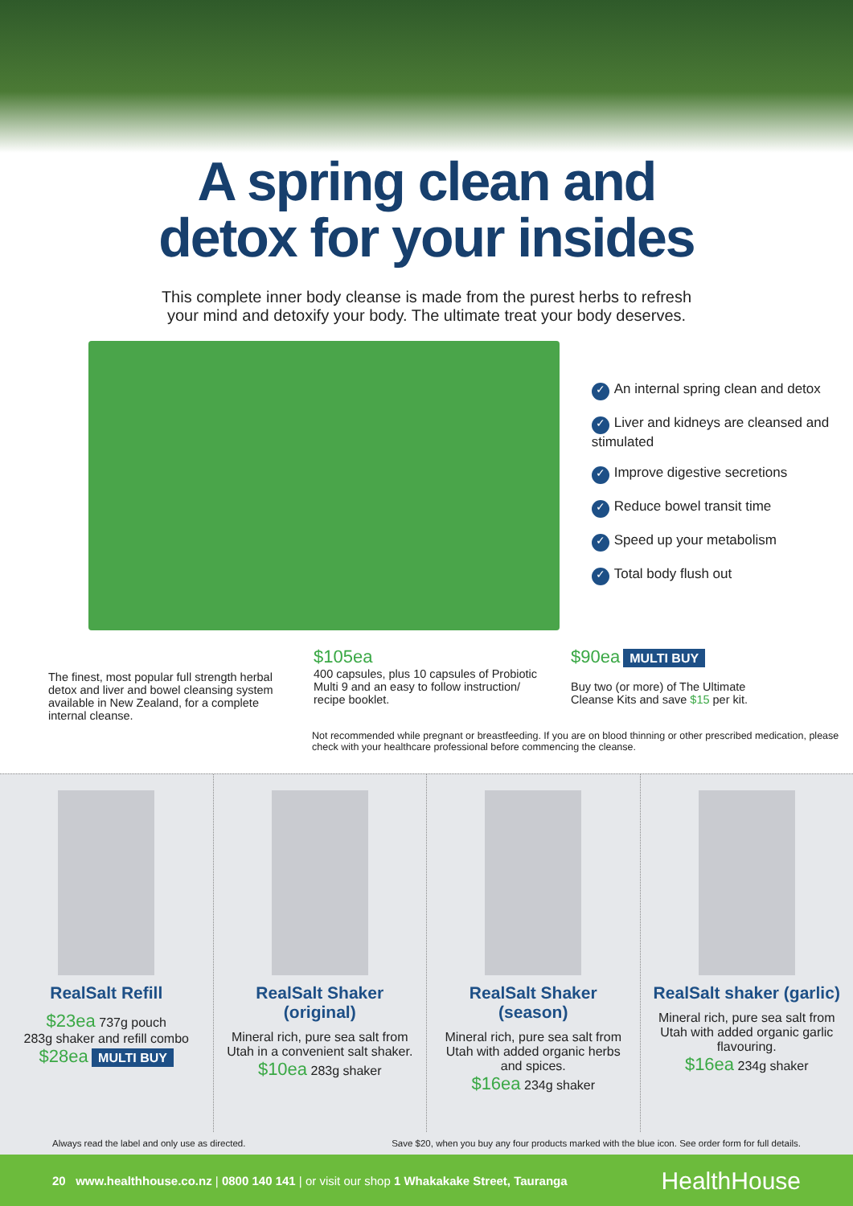A spring clean and
detox for your insides
This complete inner body cleanse is made from the purest herbs to refresh
your mind and detoxify your body. The ultimate treat your body deserves.
✓ An internal spring clean and detox
✓ Liver and kidneys are cleansed and stimulated
✓ Improve digestive secretions
✓ Reduce bowel transit time
✓ Speed up your metabolism
✓ Total body flush out
The finest, most popular full strength herbal detox and liver and bowel cleansing system available in New Zealand, for a complete internal cleanse.
$105ea
400 capsules, plus 10 capsules of Probiotic Multi 9 and an easy to follow instruction/ recipe booklet.
$90ea MULTI BUY
Buy two (or more) of The Ultimate Cleanse Kits and save $15 per kit.
Not recommended while pregnant or breastfeeding. If you are on blood thinning or other prescribed medication, please check with your healthcare professional before commencing the cleanse.
RealSalt Refill
$23ea 737g pouch
283g shaker and refill combo
$28ea MULTI BUY
RealSalt Shaker (original)
Mineral rich, pure sea salt from Utah in a convenient salt shaker.
$10ea 283g shaker
RealSalt Shaker (season)
Mineral rich, pure sea salt from Utah with added organic herbs and spices.
$16ea 234g shaker
RealSalt shaker (garlic)
Mineral rich, pure sea salt from Utah with added organic garlic flavouring.
$16ea 234g shaker
Always read the label and only use as directed. Save $20, when you buy any four products marked with the blue icon. See order form for full details.
20 www.healthhouse.co.nz | 0800 140 141 | or visit our shop 1 Whakakake Street, Tauranga HealthHouse